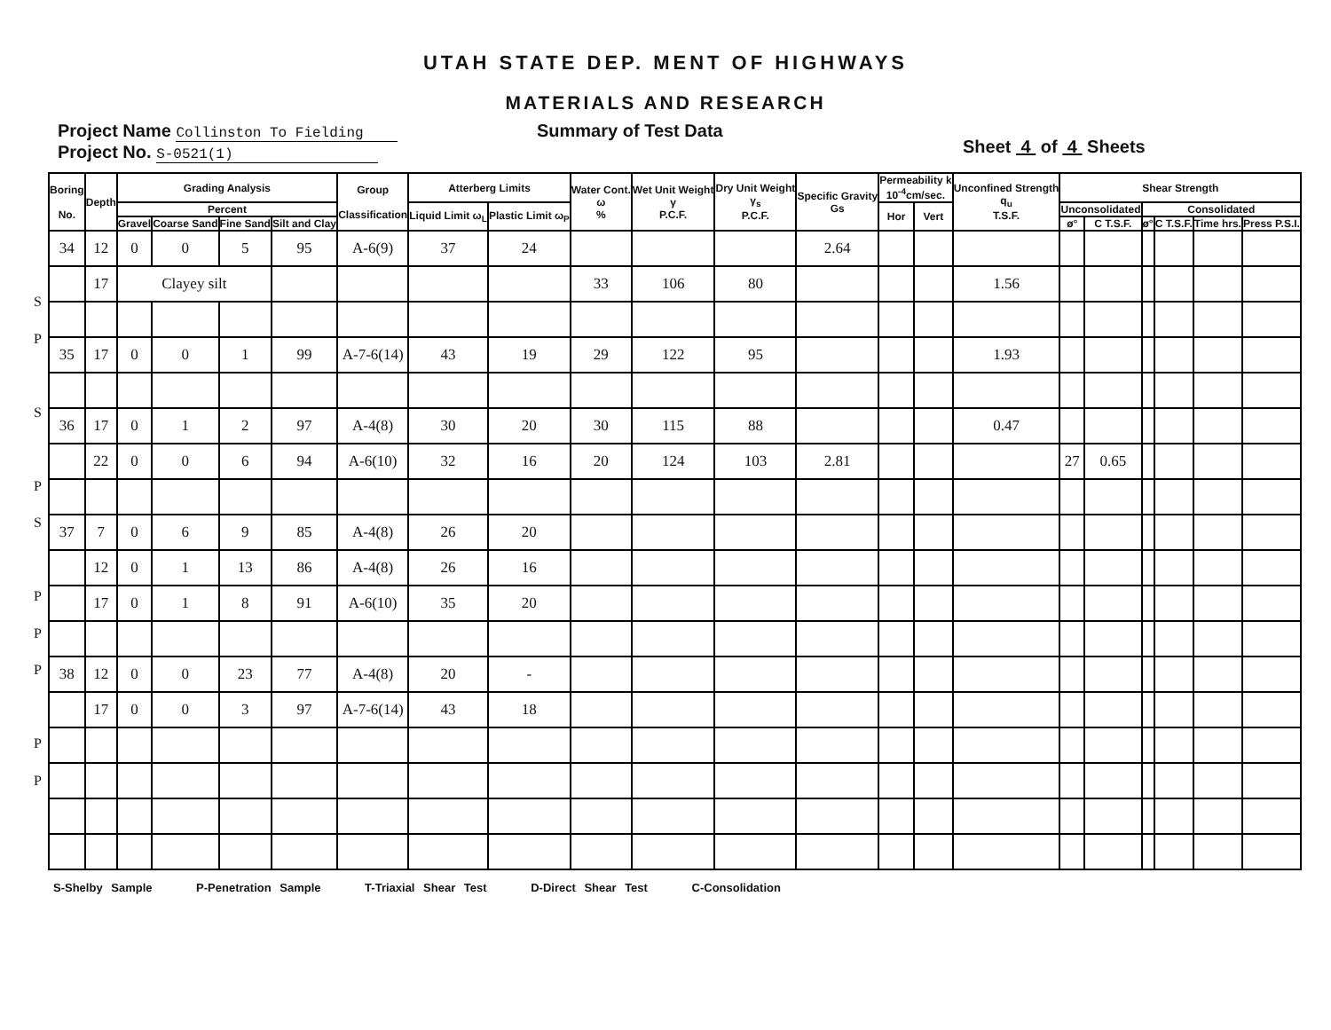UTAH STATE DEP. MENT OF HIGHWAYS
MATERIALS AND RESEARCH
Project Name Collinston To Fielding
Project No. S-0521(1)
Summary of Test Data
Sheet 4 of 4 Sheets
S
P
S
P
S
P
P
P
P
P
| Boring No. | Depth | Grading Analysis | | | | Group Classification | Atterberg Limits | | Water Cont. ω % | Wet Unit Weight γ P.C.F. | Dry Unit Weight γ<sub>s</sub> P.C.F. | Specific Gravity Gs | Permeability k 10<sup>-4</sup>cm/sec. | | Unconfined Strength q<sub>u</sub> T.S.F. | Shear Strength | | | | | |
| --- | --- | --- | --- | --- | --- | --- | --- | --- | --- | --- | --- | --- | --- | --- | --- | --- | --- | --- | --- | --- | --- |
| | | Percent | | | | | Liquid Limit ω<sub>L</sub> | Plastic Limit ω<sub>P</sub> | | | | | Hor | Vert | | Unconsolidated | | Consolidated | | | |
| | | Gravel | Coarse Sand | Fine Sand | Silt and Clay | | | | | | | | | | | ø° | C T.S.F. | ø° | C T.S.F. | Time hrs. | Press P.S.I. |
| 34 | 12 | 0 | 0 | 5 | 95 | A-6(9) | 37 | 24 | | | | 2.64 | | | | | | | | | |
| | 17 | Clayey silt | | | | | | | 33 | 106 | 80 | | | | 1.56 | | | | | | |
| 35 | 17 | 0 | 0 | 1 | 99 | A-7-6(14) | 43 | 19 | 29 | 122 | 95 | | | | 1.93 | | | | | | |
| 36 | 17 | 0 | 1 | 2 | 97 | A-4(8) | 30 | 20 | 30 | 115 | 88 | | | | 0.47 | | | | | | |
| | 22 | 0 | 0 | 6 | 94 | A-6(10) | 32 | 16 | 20 | 124 | 103 | 2.81 | | | | 27 | 0.65 | | | | |
| 37 | 7 | 0 | 6 | 9 | 85 | A-4(8) | 26 | 20 | | | | | | | | | | | | | |
| | 12 | 0 | 1 | 13 | 86 | A-4(8) | 26 | 16 | | | | | | | | | | | | | |
| | 17 | 0 | 1 | 8 | 91 | A-6(10) | 35 | 20 | | | | | | | | | | | | | |
| 38 | 12 | 0 | 0 | 23 | 77 | A-4(8) | 20 | - | | | | | | | | | | | | | |
| | 17 | 0 | 0 | 3 | 97 | A-7-6(14) | 43 | 18 | | | | | | | | | | | | | |
S-Shelby Sample P-Penetration Sample T-Triaxial Shear Test D-Direct Shear Test C-Consolidation